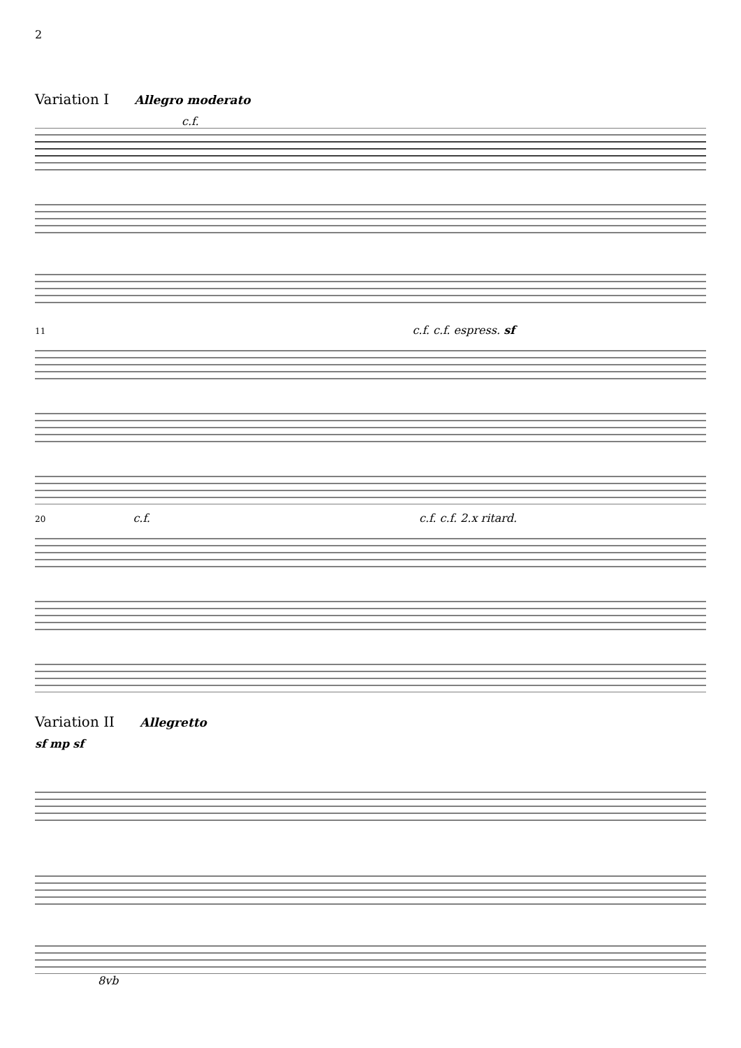2
Variation I Allegro moderato
c.f.
11 c.f. c.f. espress. sf
20 c.f. c.f. c.f. 2.x ritard.
Variation II Allegretto
sf mp sf
8vb